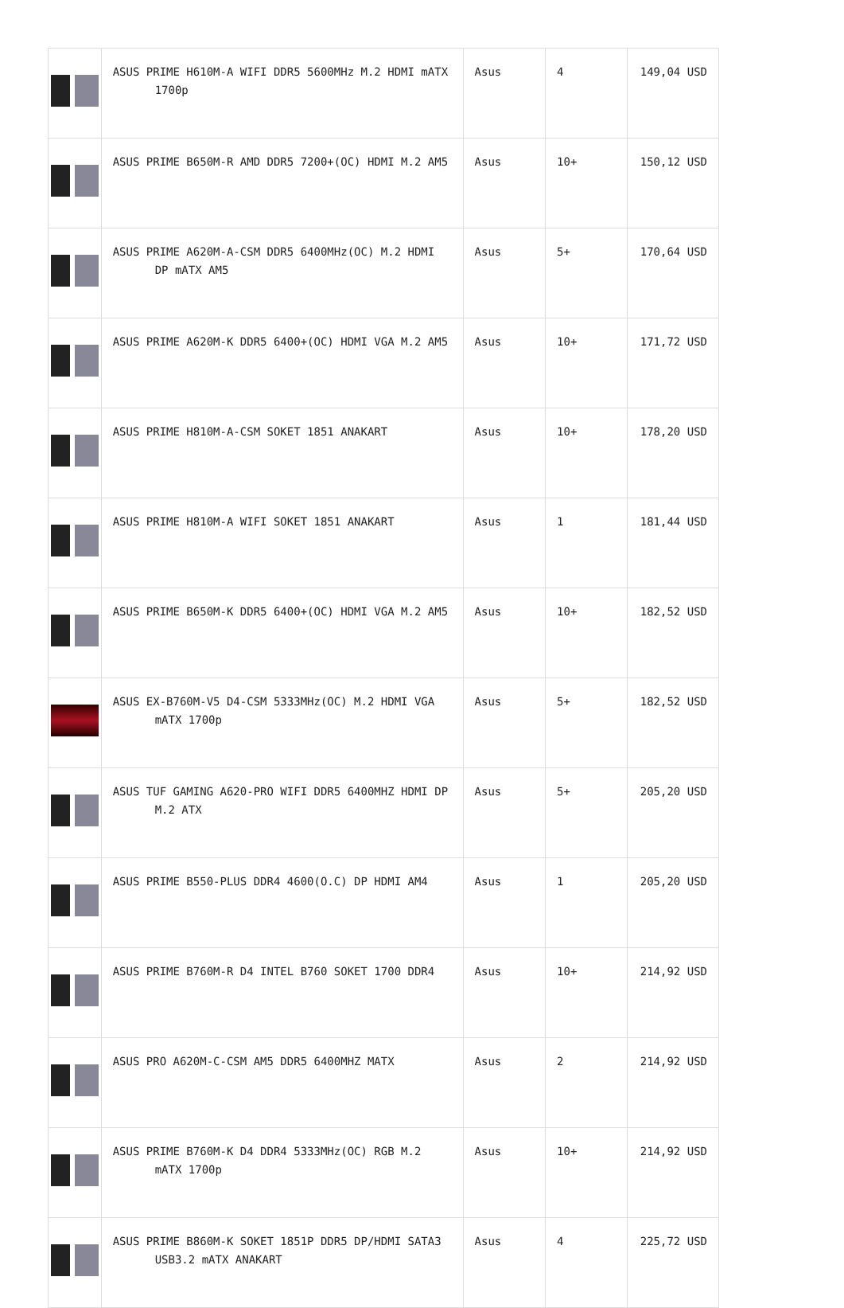| | ASUS PRIME H610M-A WIFI DDR5 5600MHz M.2 HDMI mATX 1700p | Asus | 4 | 149,04 USD |
| | ASUS PRIME B650M-R AMD DDR5 7200+(OC) HDMI M.2 AM5 | Asus | 10+ | 150,12 USD |
| | ASUS PRIME A620M-A-CSM DDR5 6400MHz(OC) M.2 HDMI DP mATX AM5 | Asus | 5+ | 170,64 USD |
| | ASUS PRIME A620M-K DDR5 6400+(OC) HDMI VGA M.2 AM5 | Asus | 10+ | 171,72 USD |
| | ASUS PRIME H810M-A-CSM SOKET 1851 ANAKART | Asus | 10+ | 178,20 USD |
| | ASUS PRIME H810M-A WIFI SOKET 1851 ANAKART | Asus | 1 | 181,44 USD |
| | ASUS PRIME B650M-K DDR5 6400+(OC) HDMI VGA M.2 AM5 | Asus | 10+ | 182,52 USD |
| | ASUS EX-B760M-V5 D4-CSM 5333MHz(OC) M.2 HDMI VGA mATX 1700p | Asus | 5+ | 182,52 USD |
| | ASUS TUF GAMING A620-PRO WIFI DDR5 6400MHZ HDMI DP M.2 ATX | Asus | 5+ | 205,20 USD |
| | ASUS PRIME B550-PLUS DDR4 4600(O.C) DP HDMI AM4 | Asus | 1 | 205,20 USD |
| | ASUS PRIME B760M-R D4 INTEL B760 SOKET 1700 DDR4 | Asus | 10+ | 214,92 USD |
| | ASUS PRO A620M-C-CSM AM5 DDR5 6400MHZ MATX | Asus | 2 | 214,92 USD |
| | ASUS PRIME B760M-K D4 DDR4 5333MHz(OC) RGB M.2 mATX 1700p | Asus | 10+ | 214,92 USD |
| | ASUS PRIME B860M-K SOKET 1851P DDR5 DP/HDMI SATA3 USB3.2 mATX ANAKART | Asus | 4 | 225,72 USD |